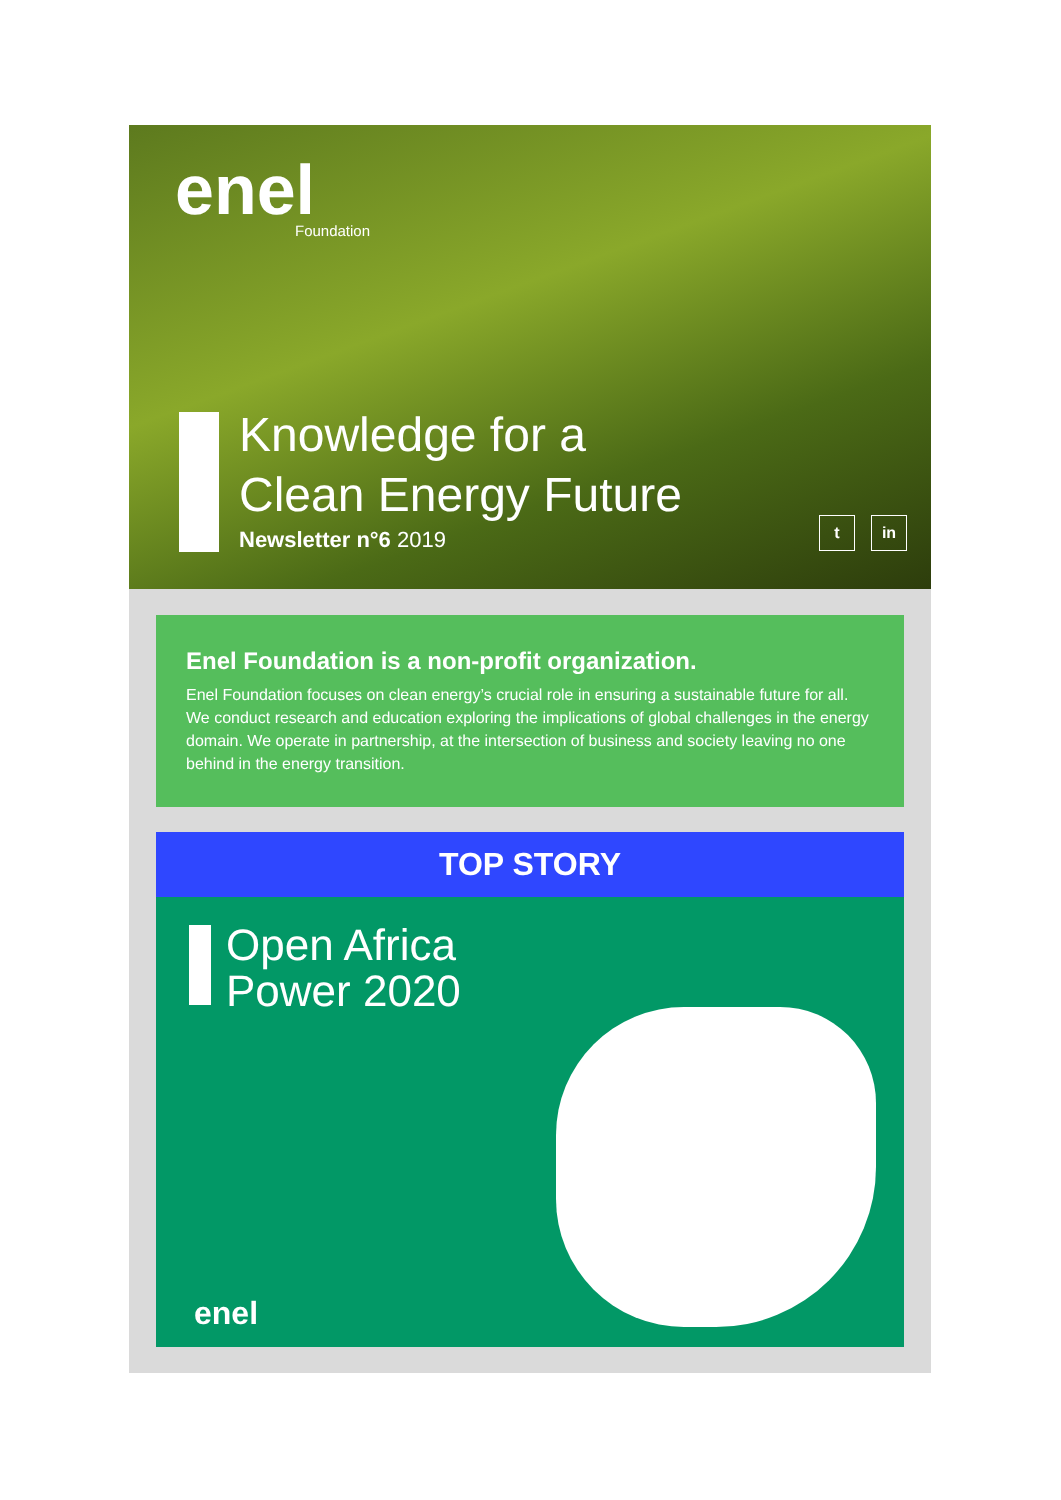enel
Foundation
Knowledge for a
Clean Energy Future
Newsletter n°6 2019
t in
Enel Foundation is a non-profit organization.
Enel Foundation focuses on clean energy’s crucial role in ensuring a sustainable future for all. We conduct research and education exploring the implications of global challenges in the energy domain. We operate in partnership, at the intersection of business and society leaving no one behind in the energy transition.
TOP STORY
Open Africa
Power 2020
enel